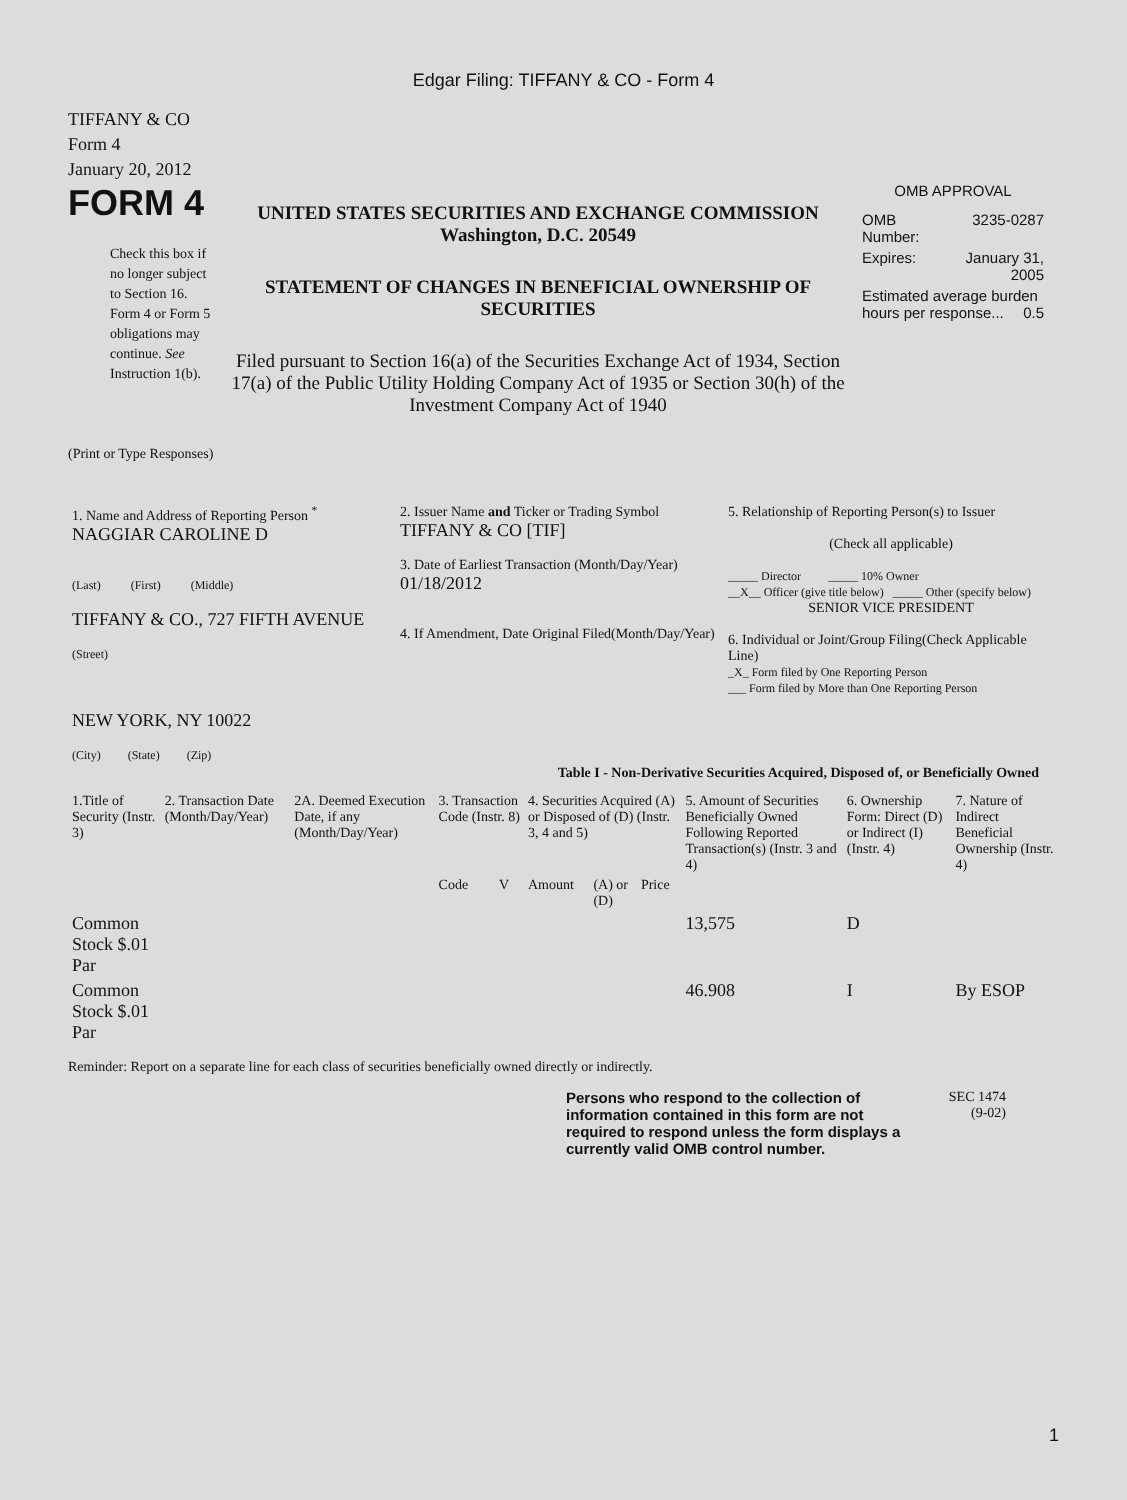Edgar Filing: TIFFANY & CO - Form 4
TIFFANY & CO
Form 4
January 20, 2012
FORM 4
Check this box if no longer subject to Section 16. Form 4 or Form 5 obligations may continue. See Instruction 1(b).
UNITED STATES SECURITIES AND EXCHANGE COMMISSION
Washington, D.C. 20549
STATEMENT OF CHANGES IN BENEFICIAL OWNERSHIP OF SECURITIES
Filed pursuant to Section 16(a) of the Securities Exchange Act of 1934, Section 17(a) of the Public Utility Holding Company Act of 1935 or Section 30(h) of the Investment Company Act of 1940
OMB APPROVAL
| OMB Number: | 3235-0287 |
| Expires: | January 31, 2005 |
| Estimated average burden hours per response... 0.5 | |
(Print or Type Responses)
| 1. Name and Address of Reporting Person <sup>*</sup> NAGGIAR CAROLINE D (Last) (First) (Middle) TIFFANY & CO., 727 FIFTH AVENUE (Street) NEW YORK, NY 10022 (City) (State) (Zip) | 2. Issuer Name and Ticker or Trading Symbol TIFFANY & CO [TIF] 3. Date of Earliest Transaction (Month/Day/Year) 01/18/2012 4. If Amendment, Date Original Filed(Month/Day/Year) | 5. Relationship of Reporting Person(s) to Issuer (Check all applicable) _____ Director _____ 10% Owner __X__ Officer (give title below) _____ Other (specify below) SENIOR VICE PRESIDENT 6. Individual or Joint/Group Filing(Check Applicable Line) _X_ Form filed by One Reporting Person ___ Form filed by More than One Reporting Person |
Table I - Non-Derivative Securities Acquired, Disposed of, or Beneficially Owned
| 1.Title of Security (Instr. 3) | 2. Transaction Date (Month/Day/Year) | 2A. Deemed Execution Date, if any (Month/Day/Year) | 3. Transaction Code (Instr. 8) | | 4. Securities Acquired (A) or Disposed of (D) (Instr. 3, 4 and 5) | | | 5. Amount of Securities Beneficially Owned Following Reported Transaction(s) (Instr. 3 and 4) | 6. Ownership Form: Direct (D) or Indirect (I) (Instr. 4) | 7. Nature of Indirect Beneficial Ownership (Instr. 4) |
| --- | --- | --- | --- | --- | --- | --- | --- | --- | --- | --- |
| | | | Code | V | Amount | (A) or (D) | Price | | | |
| Common Stock $.01 Par | | | | | | | | 13,575 | D | |
| Common Stock $.01 Par | | | | | | | | 46.908 | I | By ESOP |
Reminder: Report on a separate line for each class of securities beneficially owned directly or indirectly.
Persons who respond to the collection of information contained in this form are not required to respond unless the form displays a currently valid OMB control number.
SEC 1474
(9-02)
1